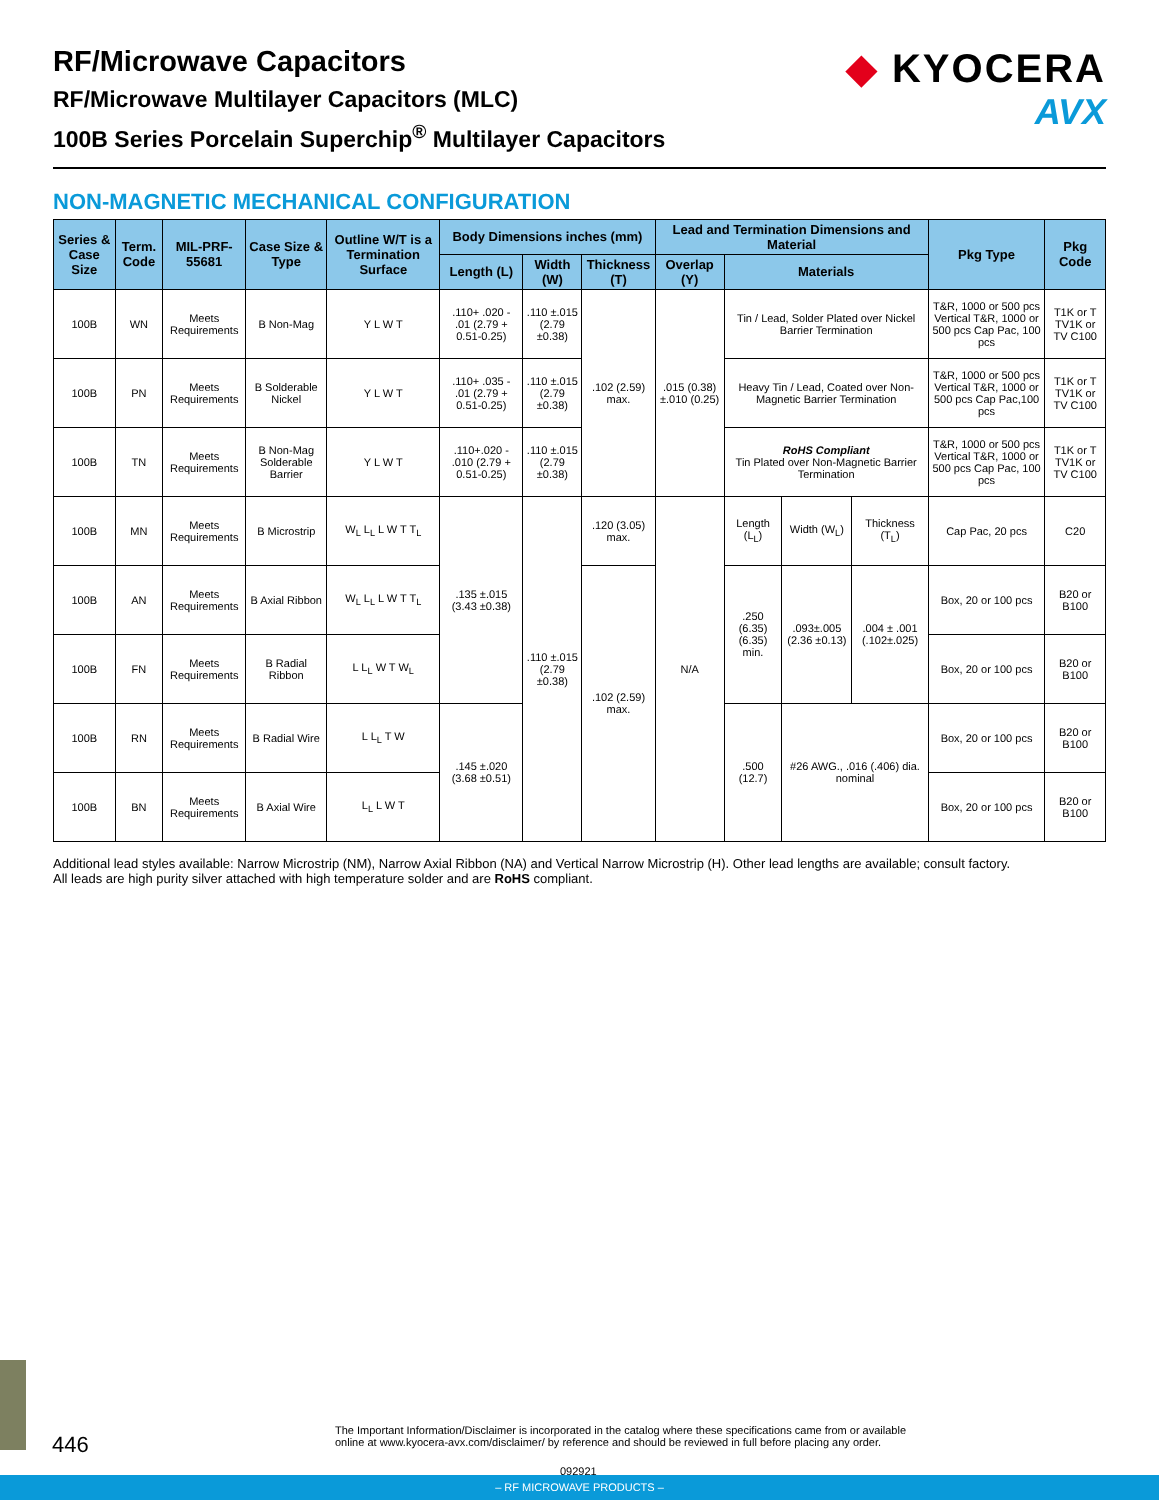RF/Microwave Capacitors
RF/Microwave Multilayer Capacitors (MLC)
100B Series Porcelain Superchip<sup>®</sup> Multilayer Capacitors
◆ KYOCERA
AVX
NON-MAGNETIC MECHANICAL CONFIGURATION
| Series & Case Size | Term. Code | MIL-PRF-55681 | Case Size & Type | Outline W/T is a Termination Surface | Body Dimensions inches (mm) | | | Lead and Termination Dimensions and Material | | | | Pkg Type | Pkg Code |
| --- | --- | --- | --- | --- | --- | --- | --- | --- | --- | --- | --- | --- | --- |
| | | | | | Length (L) | Width (W) | Thickness (T) | Overlap (Y) | Materials | | | | |
| 100B | WN | Meets Requirements | B Non-Mag | Y L W T | .110+ .020 - .01 (2.79 + 0.51-0.25) | .110 ±.015 (2.79 ±0.38) | .102 (2.59) max. | .015 (0.38) ±.010 (0.25) | Tin / Lead, Solder Plated over Nickel Barrier Termination | | | T&R, 1000 or 500 pcs Vertical T&R, 1000 or 500 pcs Cap Pac, 100 pcs | T1K or T TV1K or TV C100 |
| 100B | PN | Meets Requirements | B Solderable Nickel | Y L W T | .110+ .035 - .01 (2.79 + 0.51-0.25) | .110 ±.015 (2.79 ±0.38) | | | Heavy Tin / Lead, Coated over Non-Magnetic Barrier Termination | | | T&R, 1000 or 500 pcs Vertical T&R, 1000 or 500 pcs Cap Pac,100 pcs | T1K or T TV1K or TV C100 |
| 100B | TN | Meets Requirements | B Non-Mag Solderable Barrier | Y L W T | .110+.020 - .010 (2.79 + 0.51-0.25) | .110 ±.015 (2.79 ±0.38) | | | RoHS Compliant Tin Plated over Non-Magnetic Barrier Termination | | | T&R, 1000 or 500 pcs Vertical T&R, 1000 or 500 pcs Cap Pac, 100 pcs | T1K or T TV1K or TV C100 |
| 100B | MN | Meets Requirements | B Microstrip | W<sub>L</sub> L<sub>L</sub> L W T T<sub>L</sub> | .135 ±.015 (3.43 ±0.38) | .110 ±.015 (2.79 ±0.38) | .120 (3.05) max. | N/A | Length (L<sub>L</sub>) | Width (W<sub>L</sub>) | Thickness (T<sub>L</sub>) | Cap Pac, 20 pcs | C20 |
| 100B | AN | Meets Requirements | B Axial Ribbon | W<sub>L</sub> L<sub>L</sub> L W T T<sub>L</sub> | | | .102 (2.59) max. | | .250 (6.35) (6.35) min. | .093±.005 (2.36 ±0.13) | .004 ± .001 (.102±.025) | Box, 20 or 100 pcs | B20 or B100 |
| 100B | FN | Meets Requirements | B Radial Ribbon | L L<sub>L</sub> W T W<sub>L</sub> | | | | | | | | Box, 20 or 100 pcs | B20 or B100 |
| 100B | RN | Meets Requirements | B Radial Wire | L L<sub>L</sub> T W | .145 ±.020 (3.68 ±0.51) | | | | .500 (12.7) | #26 AWG., .016 (.406) dia. nominal | | Box, 20 or 100 pcs | B20 or B100 |
| 100B | BN | Meets Requirements | B Axial Wire | L<sub>L</sub> L W T | | | | | | | | Box, 20 or 100 pcs | B20 or B100 |
Additional lead styles available: Narrow Microstrip (NM), Narrow Axial Ribbon (NA) and Vertical Narrow Microstrip (H). Other lead lengths are available; consult factory.
All leads are high purity silver attached with high temperature solder and are RoHS compliant.
446
The Important Information/Disclaimer is incorporated in the catalog where these specifications came from or available online at www.kyocera-avx.com/disclaimer/ by reference and should be reviewed in full before placing any order.
092921
– RF MICROWAVE PRODUCTS –